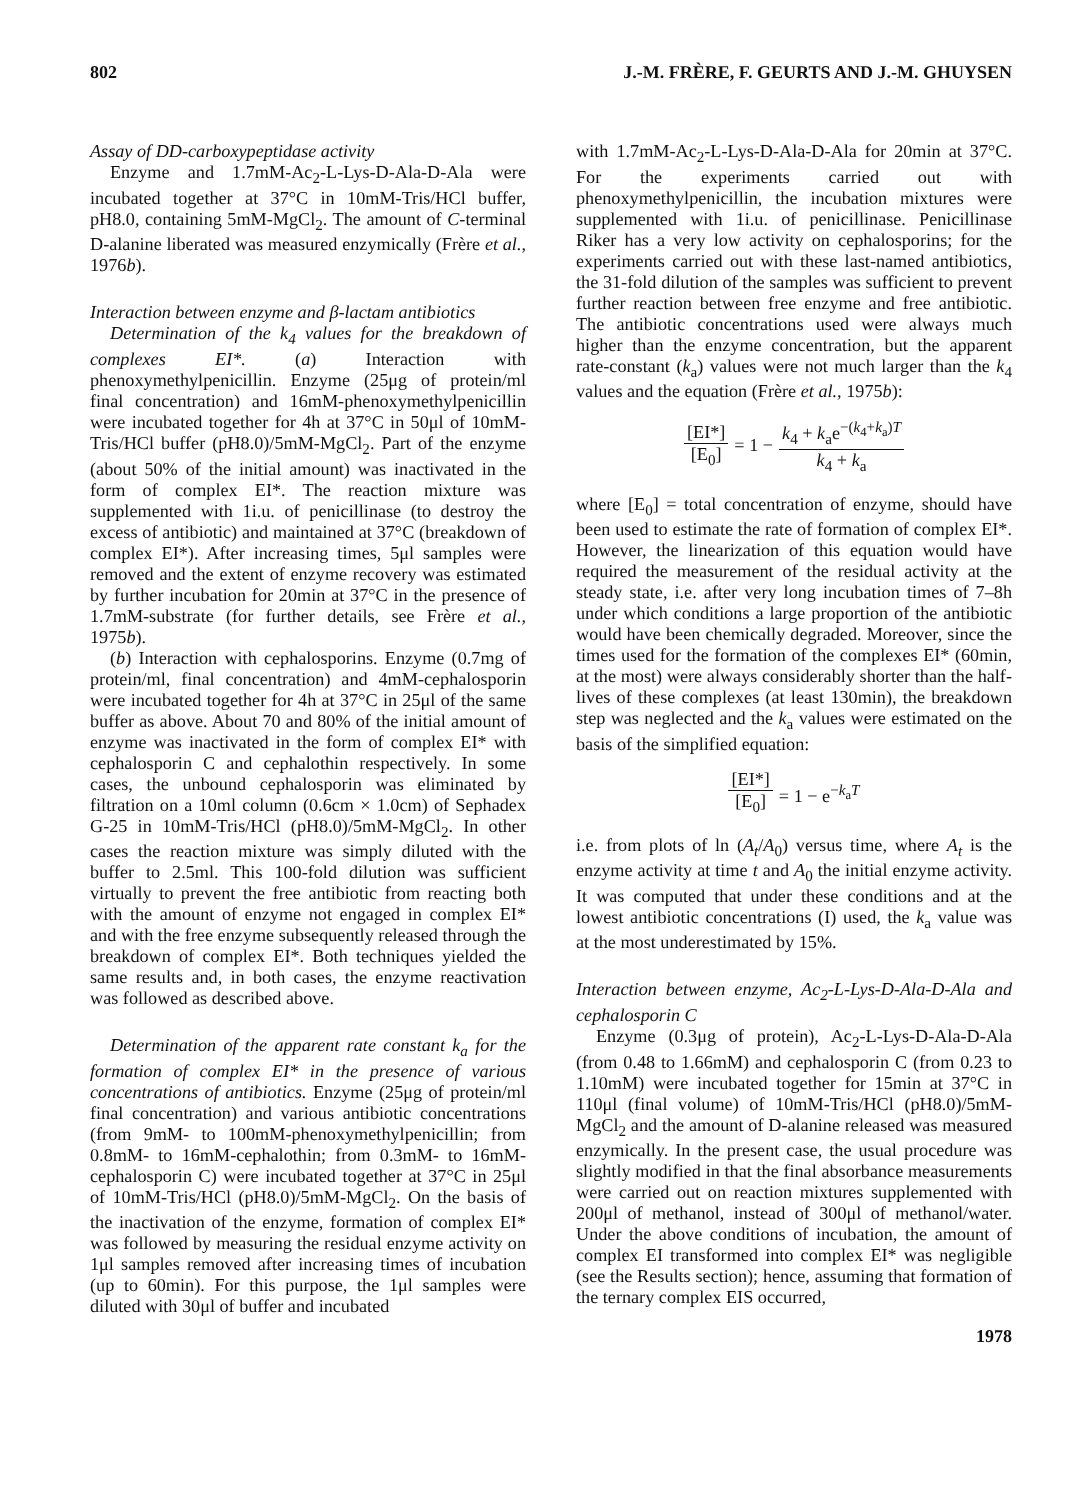802 J.-M. FRÈRE, F. GEURTS AND J.-M. GHUYSEN
Assay of DD-carboxypeptidase activity
Enzyme and 1.7mM-Ac<sub>2</sub>-L-Lys-D-Ala-D-Ala were incubated together at 37°C in 10mM-Tris/HCl buffer, pH8.0, containing 5mM-MgCl<sub>2</sub>. The amount of C-terminal D-alanine liberated was measured enzymically (Frère et al., 1976b).
Interaction between enzyme and β-lactam antibiotics
Determination of the k<sub>4</sub> values for the breakdown of complexes EI*. (a) Interaction with phenoxymethylpenicillin. Enzyme (25μg of protein/ml final concentration) and 16mM-phenoxymethylpenicillin were incubated together for 4h at 37°C in 50μl of 10mM-Tris/HCl buffer (pH8.0)/5mM-MgCl<sub>2</sub>. Part of the enzyme (about 50% of the initial amount) was inactivated in the form of complex EI*. The reaction mixture was supplemented with 1i.u. of penicillinase (to destroy the excess of antibiotic) and maintained at 37°C (breakdown of complex EI*). After increasing times, 5μl samples were removed and the extent of enzyme recovery was estimated by further incubation for 20min at 37°C in the presence of 1.7mM-substrate (for further details, see Frère et al., 1975b).
(b) Interaction with cephalosporins. Enzyme (0.7mg of protein/ml, final concentration) and 4mM-cephalosporin were incubated together for 4h at 37°C in 25μl of the same buffer as above. About 70 and 80% of the initial amount of enzyme was inactivated in the form of complex EI* with cephalosporin C and cephalothin respectively. In some cases, the unbound cephalosporin was eliminated by filtration on a 10ml column (0.6cm × 1.0cm) of Sephadex G-25 in 10mM-Tris/HCl (pH8.0)/5mM-MgCl<sub>2</sub>. In other cases the reaction mixture was simply diluted with the buffer to 2.5ml. This 100-fold dilution was sufficient virtually to prevent the free antibiotic from reacting both with the amount of enzyme not engaged in complex EI* and with the free enzyme subsequently released through the breakdown of complex EI*. Both techniques yielded the same results and, in both cases, the enzyme reactivation was followed as described above.
Determination of the apparent rate constant k<sub>a</sub> for the formation of complex EI* in the presence of various concentrations of antibiotics. Enzyme (25μg of protein/ml final concentration) and various antibiotic concentrations (from 9mM- to 100mM-phenoxymethylpenicillin; from 0.8mM- to 16mM-cephalothin; from 0.3mM- to 16mM-cephalosporin C) were incubated together at 37°C in 25μl of 10mM-Tris/HCl (pH8.0)/5mM-MgCl<sub>2</sub>. On the basis of the inactivation of the enzyme, formation of complex EI* was followed by measuring the residual enzyme activity on 1μl samples removed after increasing times of incubation (up to 60min). For this purpose, the 1μl samples were diluted with 30μl of buffer and incubated
with 1.7mM-Ac<sub>2</sub>-L-Lys-D-Ala-D-Ala for 20min at 37°C. For the experiments carried out with phenoxymethylpenicillin, the incubation mixtures were supplemented with 1i.u. of penicillinase. Penicillinase Riker has a very low activity on cephalosporins; for the experiments carried out with these last-named antibiotics, the 31-fold dilution of the samples was sufficient to prevent further reaction between free enzyme and free antibiotic. The antibiotic concentrations used were always much higher than the enzyme concentration, but the apparent rate-constant (k<sub>a</sub>) values were not much larger than the k<sub>4</sub> values and the equation (Frère et al., 1975b):
[EI*] [E<sub>0</sub>] = 1 − k<sub>4</sub> + k<sub>a</sub>e<sup>−(k<sub>4</sub>+k<sub>a</sub>)T</sup> k<sub>4</sub> + k<sub>a</sub>
where [E<sub>0</sub>] = total concentration of enzyme, should have been used to estimate the rate of formation of complex EI*. However, the linearization of this equation would have required the measurement of the residual activity at the steady state, i.e. after very long incubation times of 7–8h under which conditions a large proportion of the antibiotic would have been chemically degraded. Moreover, since the times used for the formation of the complexes EI* (60min, at the most) were always considerably shorter than the half-lives of these complexes (at least 130min), the breakdown step was neglected and the k<sub>a</sub> values were estimated on the basis of the simplified equation:
[EI*] [E<sub>0</sub>] = 1 − e<sup>−k<sub>a</sub>T</sup>
i.e. from plots of ln (A<sub>t</sub>/A<sub>0</sub>) versus time, where A<sub>t</sub> is the enzyme activity at time t and A<sub>0</sub> the initial enzyme activity. It was computed that under these conditions and at the lowest antibiotic concentrations (I) used, the k<sub>a</sub> value was at the most underestimated by 15%.
Interaction between enzyme, Ac<sub>2</sub>-L-Lys-D-Ala-D-Ala and cephalosporin C
Enzyme (0.3μg of protein), Ac<sub>2</sub>-L-Lys-D-Ala-D-Ala (from 0.48 to 1.66mM) and cephalosporin C (from 0.23 to 1.10mM) were incubated together for 15min at 37°C in 110μl (final volume) of 10mM-Tris/HCl (pH8.0)/5mM-MgCl<sub>2</sub> and the amount of D-alanine released was measured enzymically. In the present case, the usual procedure was slightly modified in that the final absorbance measurements were carried out on reaction mixtures supplemented with 200μl of methanol, instead of 300μl of methanol/water. Under the above conditions of incubation, the amount of complex EI transformed into complex EI* was negligible (see the Results section); hence, assuming that formation of the ternary complex EIS occurred,
1978